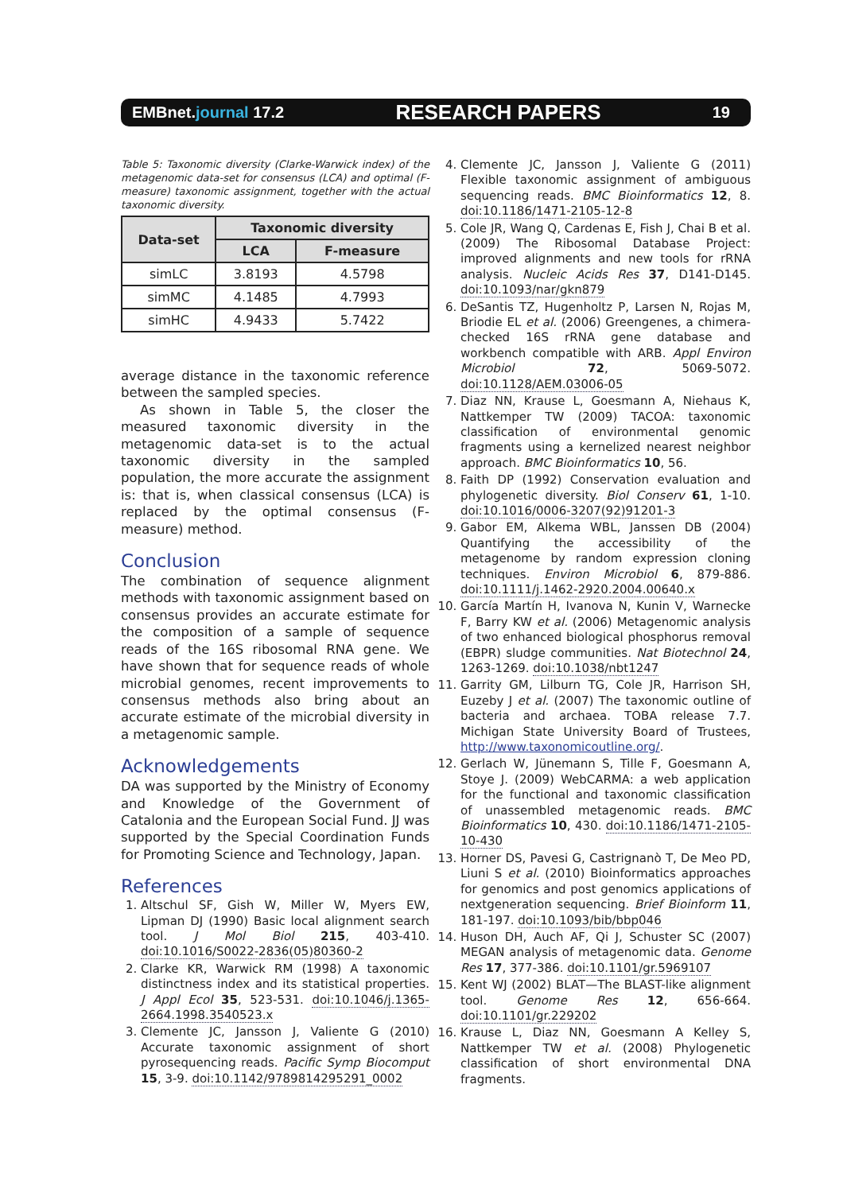EMBnet.journal 17.2 RESEARCH PAPERS 19
Table 5: Taxonomic diversity (Clarke-Warwick index) of the metagenomic data-set for consensus (LCA) and optimal (F-measure) taxonomic assignment, together with the actual taxonomic diversity.
| Data-set | Taxonomic diversity | |
| --- | --- | --- |
| | LCA | F-measure |
| simLC | 3.8193 | 4.5798 |
| simMC | 4.1485 | 4.7993 |
| simHC | 4.9433 | 5.7422 |
average distance in the taxonomic reference between the sampled species.
As shown in Table 5, the closer the measured taxonomic diversity in the metagenomic data-set is to the actual taxonomic diversity in the sampled population, the more accurate the assignment is: that is, when classical consensus (LCA) is replaced by the optimal consensus (F-measure) method.
Conclusion
The combination of sequence alignment methods with taxonomic assignment based on consensus provides an accurate estimate for the composition of a sample of sequence reads of the 16S ribosomal RNA gene. We have shown that for sequence reads of whole microbial genomes, recent improvements to consensus methods also bring about an accurate estimate of the microbial diversity in a metagenomic sample.
Acknowledgements
DA was supported by the Ministry of Economy and Knowledge of the Government of Catalonia and the European Social Fund. JJ was supported by the Special Coordination Funds for Promoting Science and Technology, Japan.
References
1. Altschul SF, Gish W, Miller W, Myers EW, Lipman DJ (1990) Basic local alignment search tool. J Mol Biol 215, 403-410. doi:10.1016/S0022-2836(05)80360-2
2. Clarke KR, Warwick RM (1998) A taxonomic distinctness index and its statistical properties. J Appl Ecol 35, 523-531. doi:10.1046/j.1365-2664.1998.3540523.x
3. Clemente JC, Jansson J, Valiente G (2010) Accurate taxonomic assignment of short pyrosequencing reads. Pacific Symp Biocomput 15, 3-9. doi:10.1142/9789814295291_0002
4. Clemente JC, Jansson J, Valiente G (2011) Flexible taxonomic assignment of ambiguous sequencing reads. BMC Bioinformatics 12, 8. doi:10.1186/1471-2105-12-8
5. Cole JR, Wang Q, Cardenas E, Fish J, Chai B et al. (2009) The Ribosomal Database Project: improved alignments and new tools for rRNA analysis. Nucleic Acids Res 37, D141-D145. doi:10.1093/nar/gkn879
6. DeSantis TZ, Hugenholtz P, Larsen N, Rojas M, Briodie EL et al. (2006) Greengenes, a chimera-checked 16S rRNA gene database and workbench compatible with ARB. Appl Environ Microbiol 72, 5069-5072. doi:10.1128/AEM.03006-05
7. Diaz NN, Krause L, Goesmann A, Niehaus K, Nattkemper TW (2009) TACOA: taxonomic classification of environmental genomic fragments using a kernelized nearest neighbor approach. BMC Bioinformatics 10, 56.
8. Faith DP (1992) Conservation evaluation and phylogenetic diversity. Biol Conserv 61, 1-10. doi:10.1016/0006-3207(92)91201-3
9. Gabor EM, Alkema WBL, Janssen DB (2004) Quantifying the accessibility of the metagenome by random expression cloning techniques. Environ Microbiol 6, 879-886. doi:10.1111/j.1462-2920.2004.00640.x
10. García Martín H, Ivanova N, Kunin V, Warnecke F, Barry KW et al. (2006) Metagenomic analysis of two enhanced biological phosphorus removal (EBPR) sludge communities. Nat Biotechnol 24, 1263-1269. doi:10.1038/nbt1247
11. Garrity GM, Lilburn TG, Cole JR, Harrison SH, Euzeby J et al. (2007) The taxonomic outline of bacteria and archaea. TOBA release 7.7. Michigan State University Board of Trustees, http://www.taxonomicoutline.org/.
12. Gerlach W, Jünemann S, Tille F, Goesmann A, Stoye J. (2009) WebCARMA: a web application for the functional and taxonomic classification of unassembled metagenomic reads. BMC Bioinformatics 10, 430. doi:10.1186/1471-2105-10-430
13. Horner DS, Pavesi G, Castrignanò T, De Meo PD, Liuni S et al. (2010) Bioinformatics approaches for genomics and post genomics applications of nextgeneration sequencing. Brief Bioinform 11, 181-197. doi:10.1093/bib/bbp046
14. Huson DH, Auch AF, Qi J, Schuster SC (2007) MEGAN analysis of metagenomic data. Genome Res 17, 377-386. doi:10.1101/gr.5969107
15. Kent WJ (2002) BLAT—The BLAST-like alignment tool. Genome Res 12, 656-664. doi:10.1101/gr.229202
16. Krause L, Diaz NN, Goesmann A Kelley S, Nattkemper TW et al. (2008) Phylogenetic classification of short environmental DNA fragments.